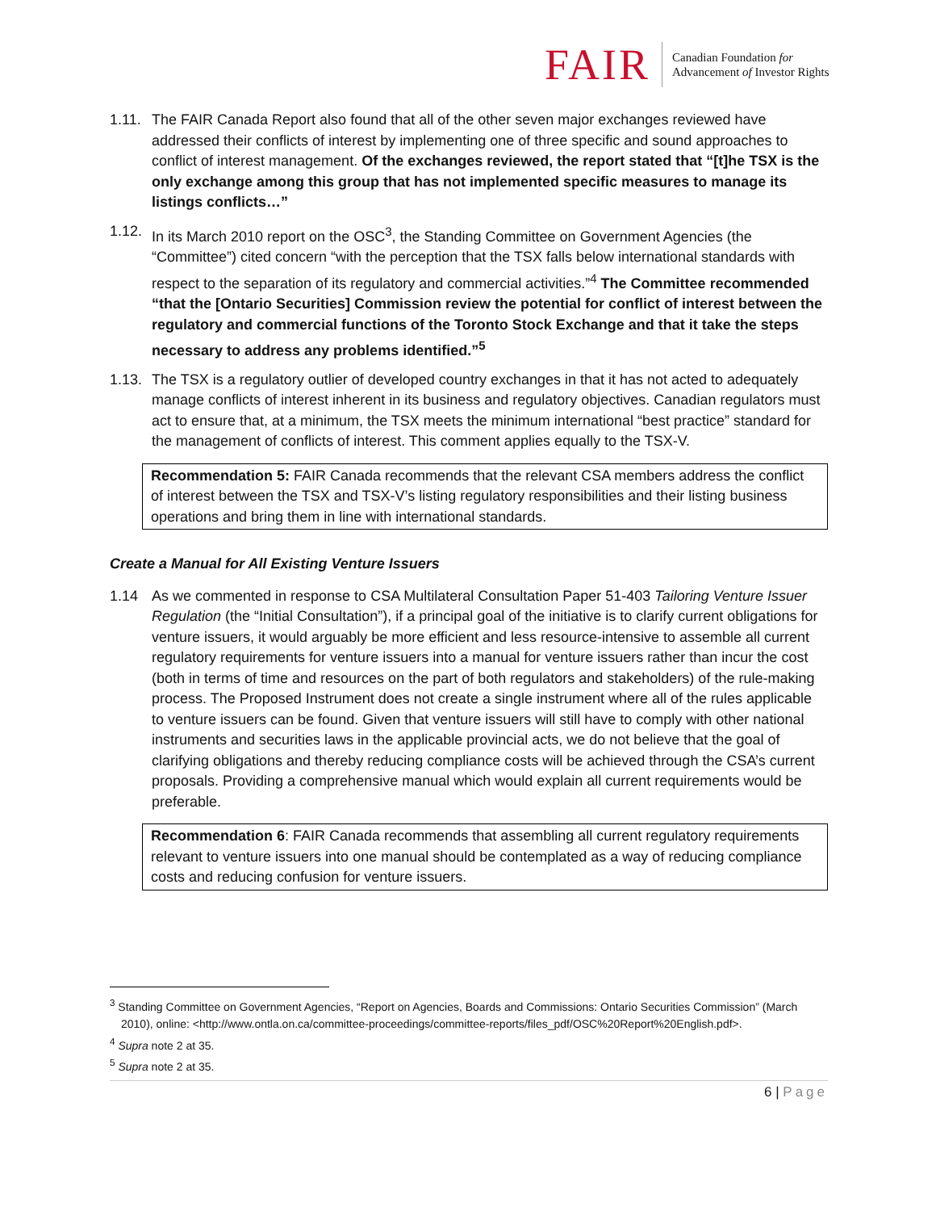FAIR
Canadian Foundation for
Advancement of Investor Rights
1.11.
The FAIR Canada Report also found that all of the other seven major exchanges reviewed have addressed their conflicts of interest by implementing one of three specific and sound approaches to conflict of interest management. Of the exchanges reviewed, the report stated that “[t]he TSX is the only exchange among this group that has not implemented specific measures to manage its listings conflicts…”
1.12.
In its March 2010 report on the OSC<sup>3</sup>, the Standing Committee on Government Agencies (the “Committee”) cited concern “with the perception that the TSX falls below international standards with respect to the separation of its regulatory and commercial activities.”<sup>4</sup> The Committee recommended “that the [Ontario Securities] Commission review the potential for conflict of interest between the regulatory and commercial functions of the Toronto Stock Exchange and that it take the steps necessary to address any problems identified.”<sup>5</sup>
1.13.
The TSX is a regulatory outlier of developed country exchanges in that it has not acted to adequately manage conflicts of interest inherent in its business and regulatory objectives. Canadian regulators must act to ensure that, at a minimum, the TSX meets the minimum international “best practice” standard for the management of conflicts of interest. This comment applies equally to the TSX-V.
Recommendation 5: FAIR Canada recommends that the relevant CSA members address the conflict of interest between the TSX and TSX-V’s listing regulatory responsibilities and their listing business operations and bring them in line with international standards.
Create a Manual for All Existing Venture Issuers
1.14 As we commented in response to CSA Multilateral Consultation Paper 51-403 Tailoring Venture Issuer Regulation (the “Initial Consultation”), if a principal goal of the initiative is to clarify current obligations for venture issuers, it would arguably be more efficient and less resource-intensive to assemble all current regulatory requirements for venture issuers into a manual for venture issuers rather than incur the cost (both in terms of time and resources on the part of both regulators and stakeholders) of the rule-making process. The Proposed Instrument does not create a single instrument where all of the rules applicable to venture issuers can be found. Given that venture issuers will still have to comply with other national instruments and securities laws in the applicable provincial acts, we do not believe that the goal of clarifying obligations and thereby reducing compliance costs will be achieved through the CSA’s current proposals. Providing a comprehensive manual which would explain all current requirements would be preferable.
Recommendation 6: FAIR Canada recommends that assembling all current regulatory requirements relevant to venture issuers into one manual should be contemplated as a way of reducing compliance costs and reducing confusion for venture issuers.
<sup>3</sup> Standing Committee on Government Agencies, “Report on Agencies, Boards and Commissions: Ontario Securities Commission” (March 2010), online: <http://www.ontla.on.ca/committee-proceedings/committee-reports/files_pdf/OSC%20Report%20English.pdf>.
<sup>4</sup> Supra note 2 at 35.
<sup>5</sup> Supra note 2 at 35.
6 | Page